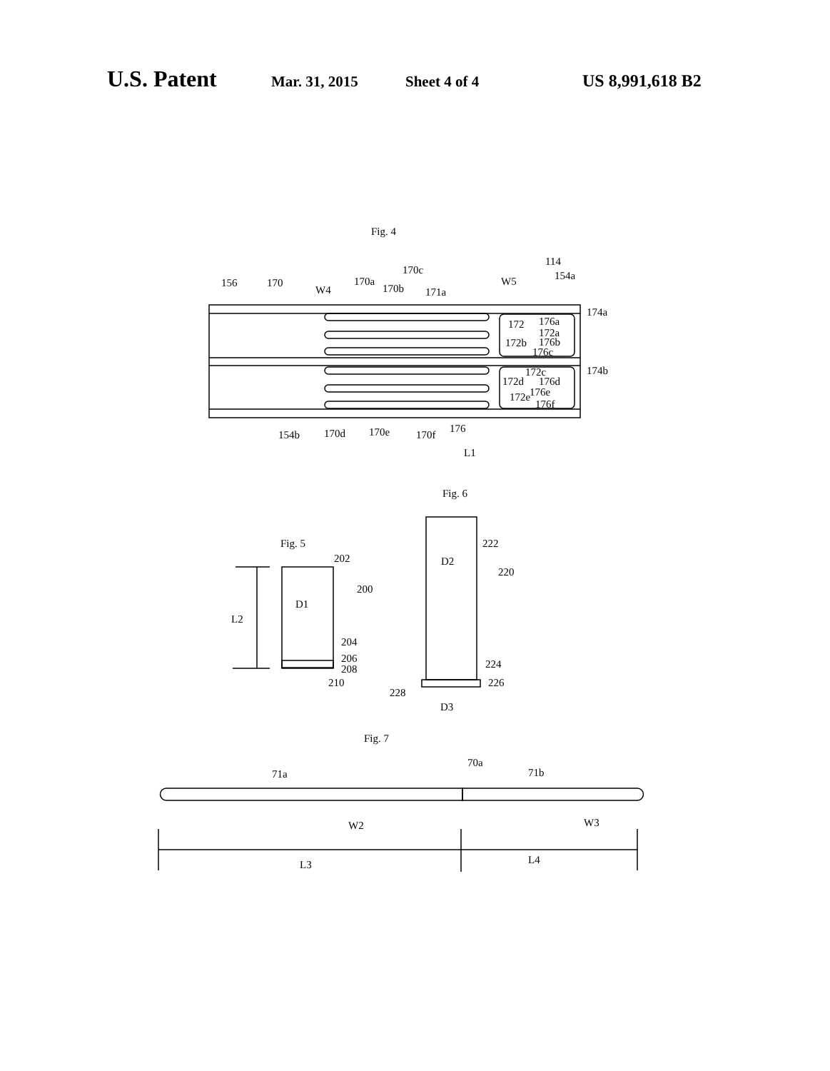U.S. Patent Mar. 31, 2015 Sheet 4 of 4 US 8,991,618 B2
Fig. 4
156
170
W4
170a
170b
170c
171a
W5
114
154a
174a
172
176a
172a
176b
172b
176c
172c
174b
172d
176d
176e
172e
176f
154b
170d
170e
170f
176
L1
Fig. 6
Fig. 5
202
200
D2
222
220
D1
L2
204
206
208
210
224
226
228
D3
Fig. 7
71a
70a
71b
W2
W3
L3
L4